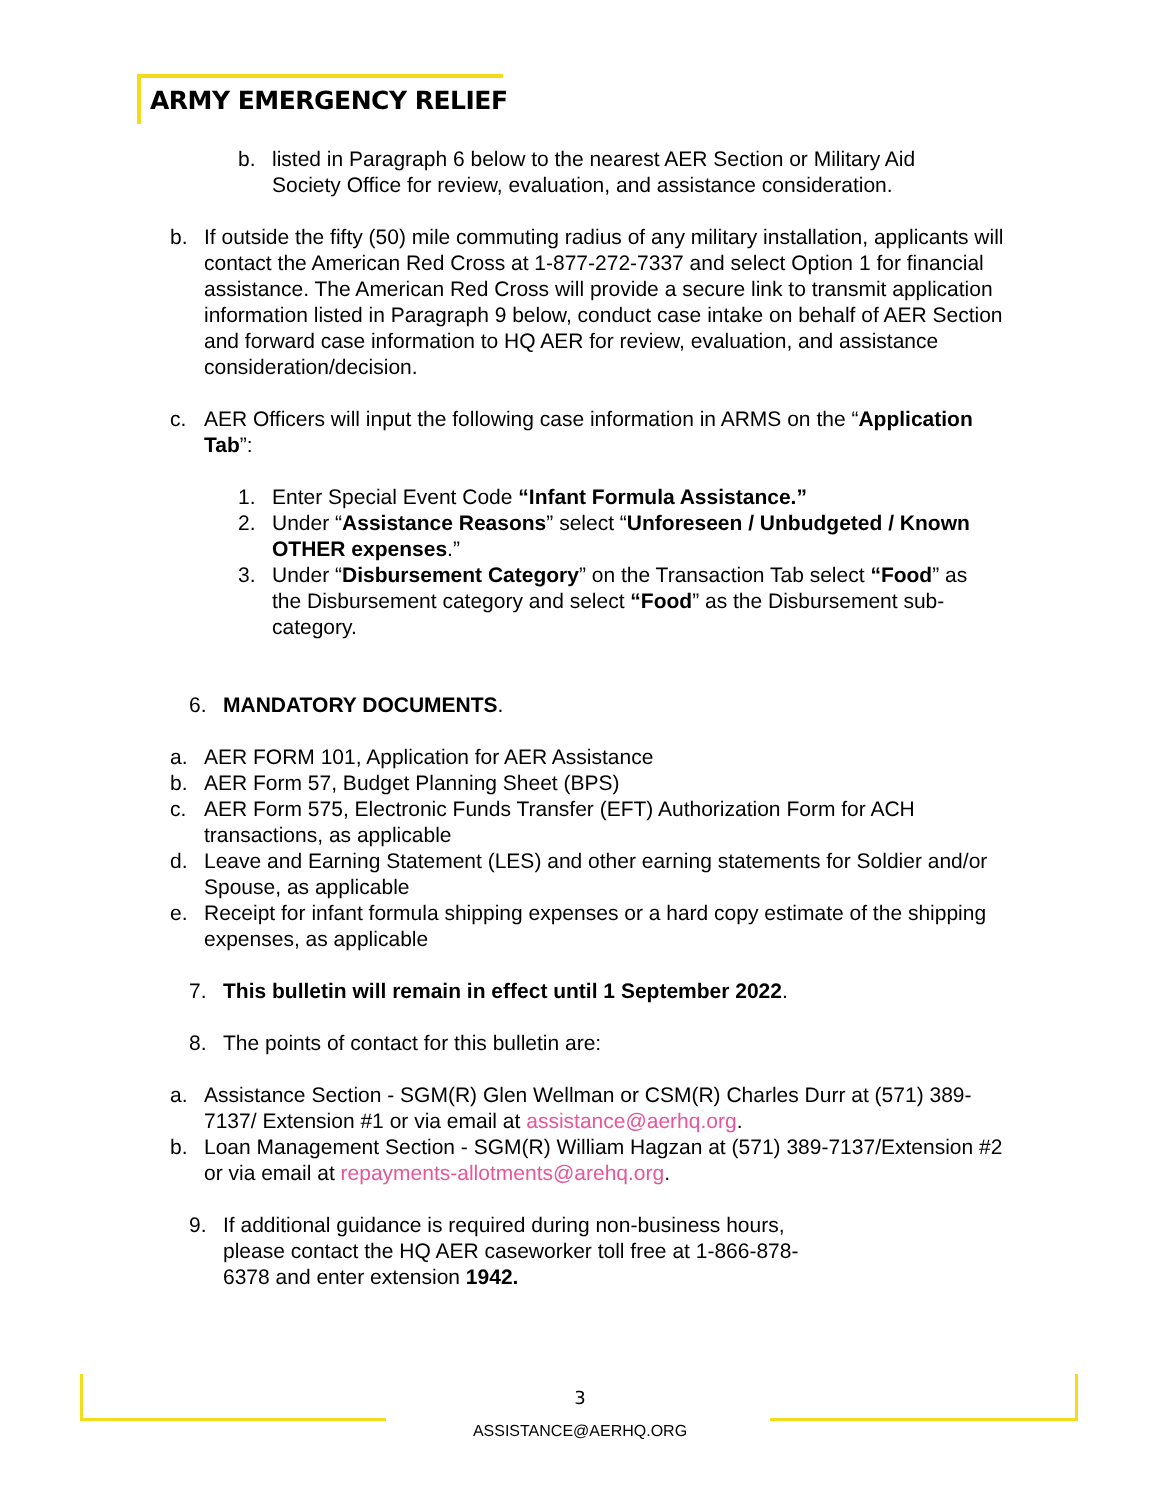ARMY EMERGENCY RELIEF
b. listed in Paragraph 6 below to the nearest AER Section or Military Aid Society Office for review, evaluation, and assistance consideration.
b. If outside the fifty (50) mile commuting radius of any military installation, applicants will contact the American Red Cross at 1-877-272-7337 and select Option 1 for financial assistance. The American Red Cross will provide a secure link to transmit application information listed in Paragraph 9 below, conduct case intake on behalf of AER Section and forward case information to HQ AER for review, evaluation, and assistance consideration/decision.
c. AER Officers will input the following case information in ARMS on the “Application Tab”:
1. Enter Special Event Code “Infant Formula Assistance.”
2. Under “Assistance Reasons” select “Unforeseen / Unbudgeted / Known OTHER expenses.”
3. Under “Disbursement Category” on the Transaction Tab select “Food” as the Disbursement category and select “Food” as the Disbursement sub-category.
6. MANDATORY DOCUMENTS.
a. AER FORM 101, Application for AER Assistance
b. AER Form 57, Budget Planning Sheet (BPS)
c. AER Form 575, Electronic Funds Transfer (EFT) Authorization Form for ACH transactions, as applicable
d. Leave and Earning Statement (LES) and other earning statements for Soldier and/or Spouse, as applicable
e. Receipt for infant formula shipping expenses or a hard copy estimate of the shipping expenses, as applicable
7. This bulletin will remain in effect until 1 September 2022.
8. The points of contact for this bulletin are:
a. Assistance Section - SGM(R) Glen Wellman or CSM(R) Charles Durr at (571) 389-7137/ Extension #1 or via email at assistance@aerhq.org.
b. Loan Management Section - SGM(R) William Hagzan at (571) 389-7137/Extension #2 or via email at repayments-allotments@arehq.org.
9. If additional guidance is required during non-business hours, please contact the HQ AER caseworker toll free at 1-866-878-6378 and enter extension 1942.
3
ASSISTANCE@AERHQ.ORG